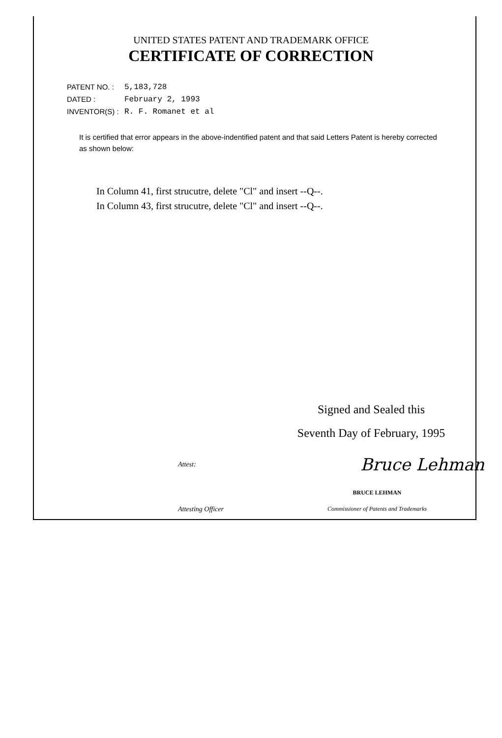UNITED STATES PATENT AND TRADEMARK OFFICE
CERTIFICATE OF CORRECTION
PATENT NO. : 5,183,728
DATED : February 2, 1993
INVENTOR(S) : R. F. Romanet et al
It is certified that error appears in the above-indentified patent and that said Letters Patent is hereby corrected as shown below:
In Column 41, first strucutre, delete "Cl" and insert --Q--.
In Column 43, first strucutre, delete "Cl" and insert --Q--.
Signed and Sealed this
Seventh Day of February, 1995
Attest:
Bruce Lehman
BRUCE LEHMAN
Attesting Officer
Commissioner of Patents and Trademarks